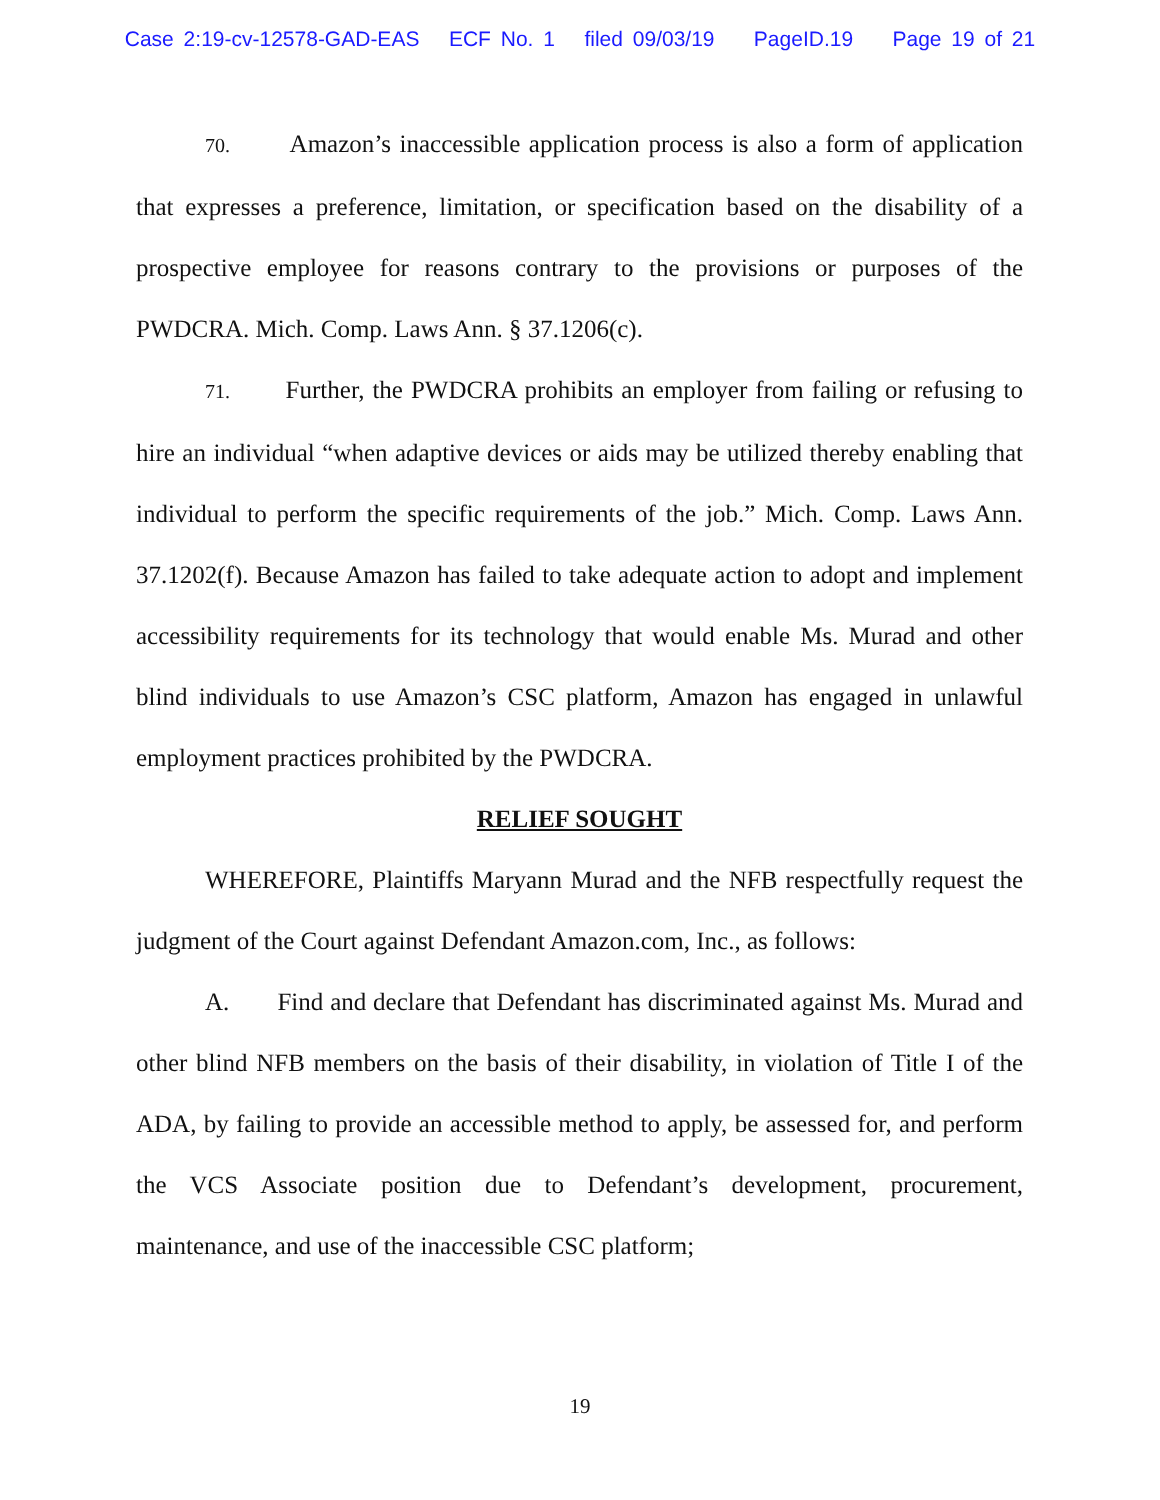Case 2:19-cv-12578-GAD-EAS ECF No. 1 filed 09/03/19 PageID.19 Page 19 of 21
70. Amazon’s inaccessible application process is also a form of application that expresses a preference, limitation, or specification based on the disability of a prospective employee for reasons contrary to the provisions or purposes of the PWDCRA. Mich. Comp. Laws Ann. § 37.1206(c).
71. Further, the PWDCRA prohibits an employer from failing or refusing to hire an individual “when adaptive devices or aids may be utilized thereby enabling that individual to perform the specific requirements of the job.” Mich. Comp. Laws Ann. 37.1202(f). Because Amazon has failed to take adequate action to adopt and implement accessibility requirements for its technology that would enable Ms. Murad and other blind individuals to use Amazon’s CSC platform, Amazon has engaged in unlawful employment practices prohibited by the PWDCRA.
RELIEF SOUGHT
WHEREFORE, Plaintiffs Maryann Murad and the NFB respectfully request the judgment of the Court against Defendant Amazon.com, Inc., as follows:
A. Find and declare that Defendant has discriminated against Ms. Murad and other blind NFB members on the basis of their disability, in violation of Title I of the ADA, by failing to provide an accessible method to apply, be assessed for, and perform the VCS Associate position due to Defendant’s development, procurement, maintenance, and use of the inaccessible CSC platform;
19